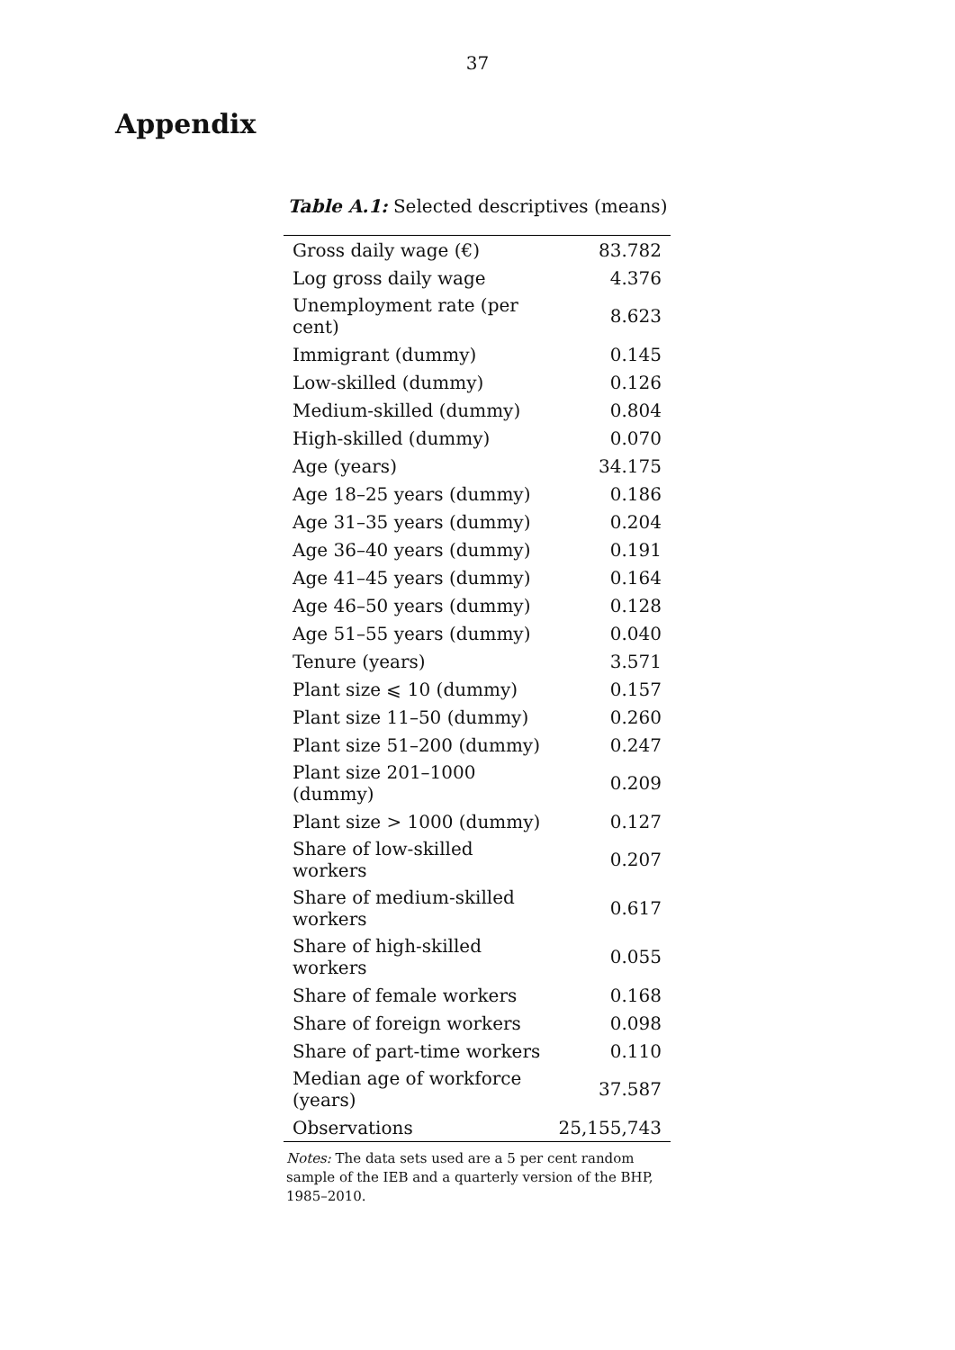37
Appendix
Table A.1: Selected descriptives (means)
| Gross daily wage (€) | 83.782 |
| Log gross daily wage | 4.376 |
| Unemployment rate (per cent) | 8.623 |
| Immigrant (dummy) | 0.145 |
| Low-skilled (dummy) | 0.126 |
| Medium-skilled (dummy) | 0.804 |
| High-skilled (dummy) | 0.070 |
| Age (years) | 34.175 |
| Age 18–25 years (dummy) | 0.186 |
| Age 31–35 years (dummy) | 0.204 |
| Age 36–40 years (dummy) | 0.191 |
| Age 41–45 years (dummy) | 0.164 |
| Age 46–50 years (dummy) | 0.128 |
| Age 51–55 years (dummy) | 0.040 |
| Tenure (years) | 3.571 |
| Plant size ⩽ 10 (dummy) | 0.157 |
| Plant size 11–50 (dummy) | 0.260 |
| Plant size 51–200 (dummy) | 0.247 |
| Plant size 201–1000 (dummy) | 0.209 |
| Plant size > 1000 (dummy) | 0.127 |
| Share of low-skilled workers | 0.207 |
| Share of medium-skilled workers | 0.617 |
| Share of high-skilled workers | 0.055 |
| Share of female workers | 0.168 |
| Share of foreign workers | 0.098 |
| Share of part-time workers | 0.110 |
| Median age of workforce (years) | 37.587 |
| Observations | 25,155,743 |
Notes: The data sets used are a 5 per cent random sample of the IEB and a quarterly version of the BHP, 1985–2010.